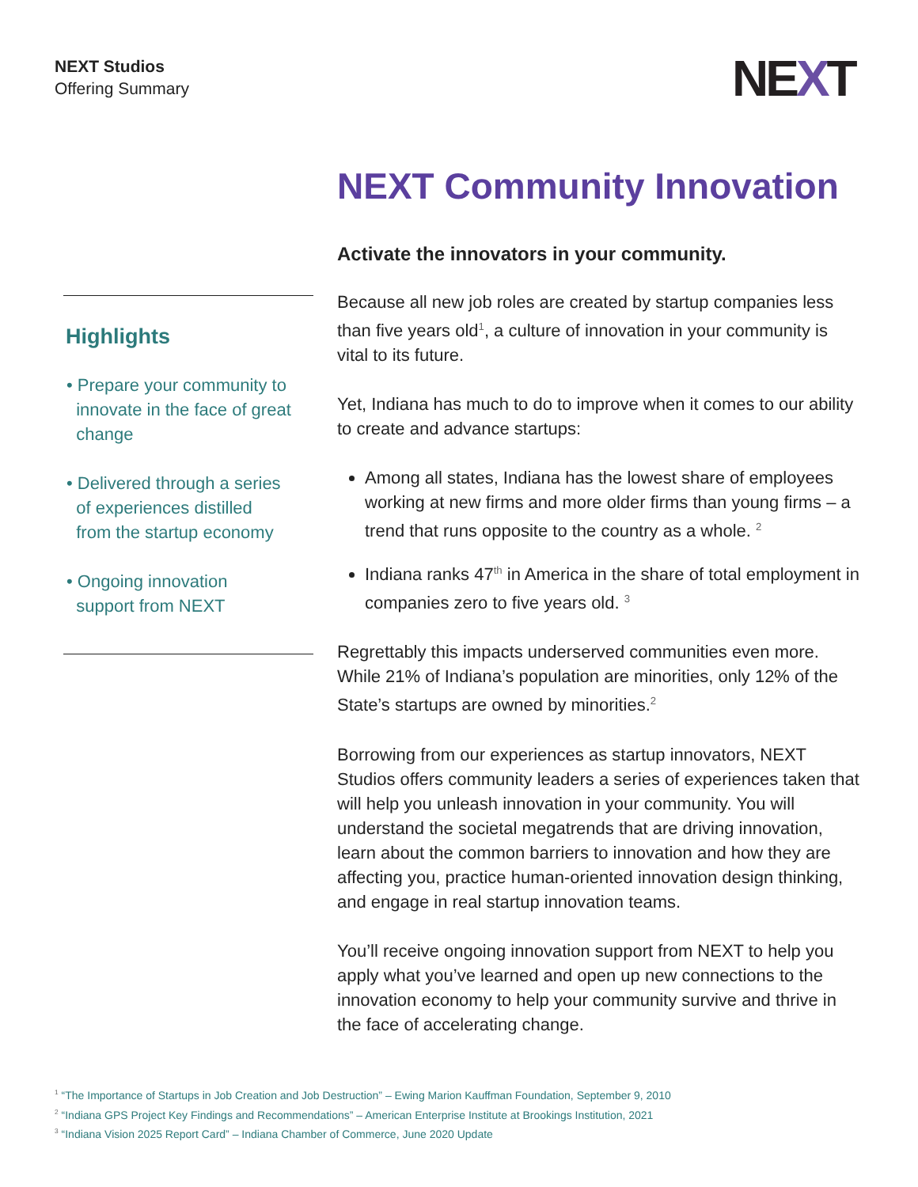NEXT Studios
Offering Summary
NEXT
Highlights
• Prepare your community to
innovate in the face of great
change
• Delivered through a series
of experiences distilled
from the startup economy
• Ongoing innovation
support from NEXT
NEXT Community Innovation
Activate the innovators in your community.
Because all new job roles are created by startup companies less than five years old<sup>1</sup>, a culture of innovation in your community is vital to its future.
Yet, Indiana has much to do to improve when it comes to our ability to create and advance startups:
Among all states, Indiana has the lowest share of employees working at new firms and more older firms than young firms – a trend that runs opposite to the country as a whole. <sup>2</sup>
Indiana ranks 47<sup>th</sup> in America in the share of total employment in companies zero to five years old. <sup>3</sup>
Regrettably this impacts underserved communities even more. While 21% of Indiana’s population are minorities, only 12% of the State’s startups are owned by minorities.<sup>2</sup>
Borrowing from our experiences as startup innovators, NEXT Studios offers community leaders a series of experiences taken that will help you unleash innovation in your community. You will understand the societal megatrends that are driving innovation, learn about the common barriers to innovation and how they are affecting you, practice human-oriented innovation design thinking, and engage in real startup innovation teams.
You’ll receive ongoing innovation support from NEXT to help you apply what you’ve learned and open up new connections to the innovation economy to help your community survive and thrive in the face of accelerating change.
<sup>1</sup> “The Importance of Startups in Job Creation and Job Destruction” – Ewing Marion Kauffman Foundation, September 9, 2010
<sup>2</sup> “Indiana GPS Project Key Findings and Recommendations” – American Enterprise Institute at Brookings Institution, 2021
<sup>3</sup> “Indiana Vision 2025 Report Card” – Indiana Chamber of Commerce, June 2020 Update